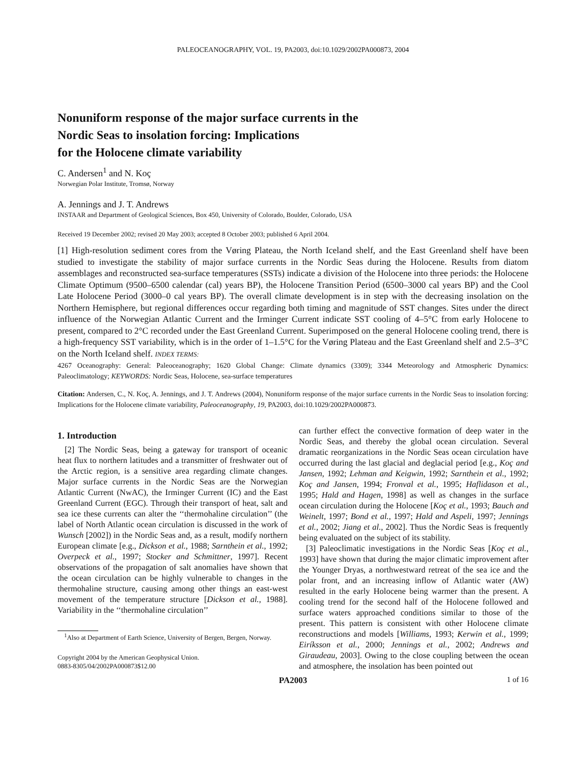PALEOCEANOGRAPHY, VOL. 19, PA2003, doi:10.1029/2002PA000873, 2004
Nonuniform response of the major surface currents in the
Nordic Seas to insolation forcing: Implications
for the Holocene climate variability
C. Andersen<sup>1</sup> and N. Koç
Norwegian Polar Institute, Tromsø, Norway
A. Jennings and J. T. Andrews
INSTAAR and Department of Geological Sciences, Box 450, University of Colorado, Boulder, Colorado, USA
Received 19 December 2002; revised 20 May 2003; accepted 8 October 2003; published 6 April 2004.
[1] High-resolution sediment cores from the Vøring Plateau, the North Iceland shelf, and the East Greenland shelf have been studied to investigate the stability of major surface currents in the Nordic Seas during the Holocene. Results from diatom assemblages and reconstructed sea-surface temperatures (SSTs) indicate a division of the Holocene into three periods: the Holocene Climate Optimum (9500–6500 calendar (cal) years BP), the Holocene Transition Period (6500–3000 cal years BP) and the Cool Late Holocene Period (3000–0 cal years BP). The overall climate development is in step with the decreasing insolation on the Northern Hemisphere, but regional differences occur regarding both timing and magnitude of SST changes. Sites under the direct influence of the Norwegian Atlantic Current and the Irminger Current indicate SST cooling of 4–5°C from early Holocene to present, compared to 2°C recorded under the East Greenland Current. Superimposed on the general Holocene cooling trend, there is a high-frequency SST variability, which is in the order of 1–1.5°C for the Vøring Plateau and the East Greenland shelf and 2.5–3°C on the North Iceland shelf. INDEX TERMS:
4267 Oceanography: General: Paleoceanography; 1620 Global Change: Climate dynamics (3309); 3344 Meteorology and Atmospheric Dynamics: Paleoclimatology; KEYWORDS: Nordic Seas, Holocene, sea-surface temperatures
Citation: Andersen, C., N. Koç, A. Jennings, and J. T. Andrews (2004), Nonuniform response of the major surface currents in the Nordic Seas to insolation forcing: Implications for the Holocene climate variability, Paleoceanography, 19, PA2003, doi:10.1029/2002PA000873.
1. Introduction
[2] The Nordic Seas, being a gateway for transport of oceanic heat flux to northern latitudes and a transmitter of freshwater out of the Arctic region, is a sensitive area regarding climate changes. Major surface currents in the Nordic Seas are the Norwegian Atlantic Current (NwAC), the Irminger Current (IC) and the East Greenland Current (EGC). Through their transport of heat, salt and sea ice these currents can alter the ‘‘thermohaline circulation’’ (the label of North Atlantic ocean circulation is discussed in the work of Wunsch [2002]) in the Nordic Seas and, as a result, modify northern European climate [e.g., Dickson et al., 1988; Sarnthein et al., 1992; Overpeck et al., 1997; Stocker and Schmittner, 1997]. Recent observations of the propagation of salt anomalies have shown that the ocean circulation can be highly vulnerable to changes in the thermohaline structure, causing among other things an east-west movement of the temperature structure [Dickson et al., 1988]. Variability in the ‘‘thermohaline circulation’’
<sup>1</sup> Also at Department of Earth Science, University of Bergen, Bergen, Norway.
Copyright 2004 by the American Geophysical Union.
0883-8305/04/2002PA000873$12.00
can further effect the convective formation of deep water in the Nordic Seas, and thereby the global ocean circulation. Several dramatic reorganizations in the Nordic Seas ocean circulation have occurred during the last glacial and deglacial period [e.g., Koç and Jansen, 1992; Lehman and Keigwin, 1992; Sarnthein et al., 1992; Koç and Jansen, 1994; Fronval et al., 1995; Haflidason et al., 1995; Hald and Hagen, 1998] as well as changes in the surface ocean circulation during the Holocene [Koç et al., 1993; Bauch and Weinelt, 1997; Bond et al., 1997; Hald and Aspeli, 1997; Jennings et al., 2002; Jiang et al., 2002]. Thus the Nordic Seas is frequently being evaluated on the subject of its stability.
[3] Paleoclimatic investigations in the Nordic Seas [Koç et al., 1993] have shown that during the major climatic improvement after the Younger Dryas, a northwestward retreat of the sea ice and the polar front, and an increasing inflow of Atlantic water (AW) resulted in the early Holocene being warmer than the present. A cooling trend for the second half of the Holocene followed and surface waters approached conditions similar to those of the present. This pattern is consistent with other Holocene climate reconstructions and models [Williams, 1993; Kerwin et al., 1999; Eiríksson et al., 2000; Jennings et al., 2002; Andrews and Giraudeau, 2003]. Owing to the close coupling between the ocean and atmosphere, the insolation has been pointed out
PA2003 1 of 16